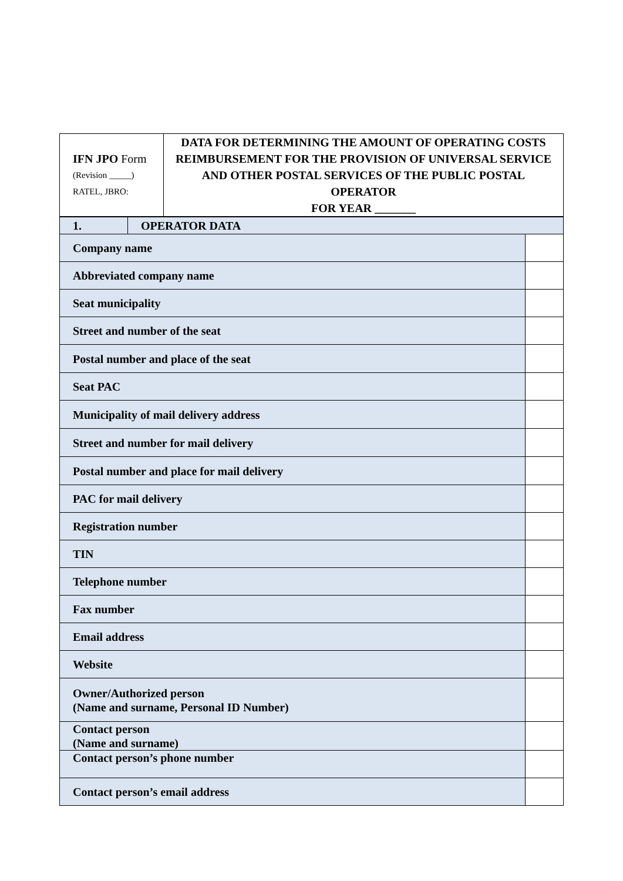| IFN JPO Form (Revision _____) RATEL, JBRO: | DATA FOR DETERMINING THE AMOUNT OF OPERATING COSTS REIMBURSEMENT FOR THE PROVISION OF UNIVERSAL SERVICE AND OTHER POSTAL SERVICES OF THE PUBLIC POSTAL OPERATOR FOR YEAR _______ |
| 1. | OPERATOR DATA | |
| Company name | | |
| Abbreviated company name | | |
| Seat municipality | | |
| Street and number of the seat | | |
| Postal number and place of the seat | | |
| Seat PAC | | |
| Municipality of mail delivery address | | |
| Street and number for mail delivery | | |
| Postal number and place for mail delivery | | |
| PAC for mail delivery | | |
| Registration number | | |
| TIN | | |
| Telephone number | | |
| Fax number | | |
| Email address | | |
| Website | | |
| Owner/Authorized person (Name and surname, Personal ID Number) | | |
| Contact person (Name and surname) | | |
| Contact person’s phone number | | |
| Contact person’s email address | | |